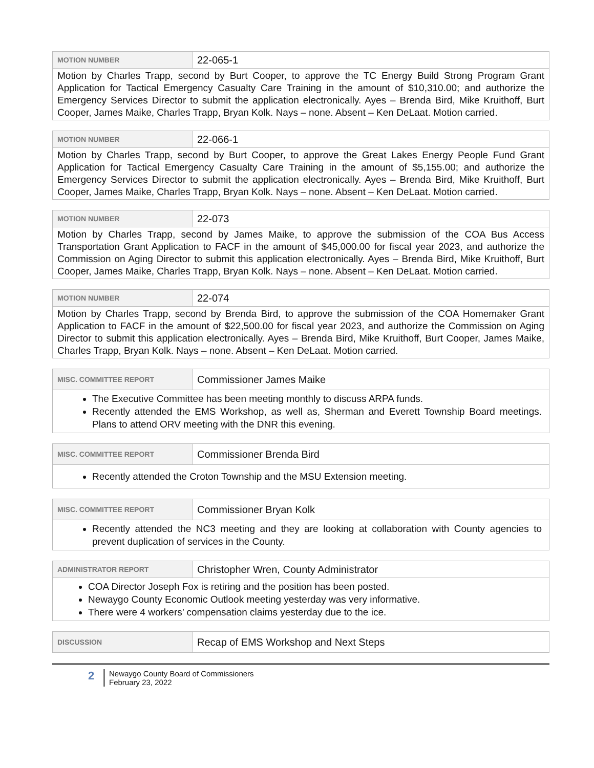| MOTION NUMBER | 22-065-1 |
| Motion by Charles Trapp, second by Burt Cooper, to approve the TC Energy Build Strong Program Grant Application for Tactical Emergency Casualty Care Training in the amount of $10,310.00; and authorize the Emergency Services Director to submit the application electronically. Ayes – Brenda Bird, Mike Kruithoff, Burt Cooper, James Maike, Charles Trapp, Bryan Kolk. Nays – none. Absent – Ken DeLaat. Motion carried. | |
| MOTION NUMBER | 22-066-1 |
| Motion by Charles Trapp, second by Burt Cooper, to approve the Great Lakes Energy People Fund Grant Application for Tactical Emergency Casualty Care Training in the amount of $5,155.00; and authorize the Emergency Services Director to submit the application electronically. Ayes – Brenda Bird, Mike Kruithoff, Burt Cooper, James Maike, Charles Trapp, Bryan Kolk. Nays – none. Absent – Ken DeLaat. Motion carried. | |
| MOTION NUMBER | 22-073 |
| Motion by Charles Trapp, second by James Maike, to approve the submission of the COA Bus Access Transportation Grant Application to FACF in the amount of $45,000.00 for fiscal year 2023, and authorize the Commission on Aging Director to submit this application electronically. Ayes – Brenda Bird, Mike Kruithoff, Burt Cooper, James Maike, Charles Trapp, Bryan Kolk. Nays – none. Absent – Ken DeLaat. Motion carried. | |
| MOTION NUMBER | 22-074 |
| Motion by Charles Trapp, second by Brenda Bird, to approve the submission of the COA Homemaker Grant Application to FACF in the amount of $22,500.00 for fiscal year 2023, and authorize the Commission on Aging Director to submit this application electronically. Ayes – Brenda Bird, Mike Kruithoff, Burt Cooper, James Maike, Charles Trapp, Bryan Kolk. Nays – none. Absent – Ken DeLaat. Motion carried. | |
| MISC. COMMITTEE REPORT | Commissioner James Maike |
| The Executive Committee has been meeting monthly to discuss ARPA funds. Recently attended the EMS Workshop, as well as, Sherman and Everett Township Board meetings. Plans to attend ORV meeting with the DNR this evening. | |
| MISC. COMMITTEE REPORT | Commissioner Brenda Bird |
| Recently attended the Croton Township and the MSU Extension meeting. | |
| MISC. COMMITTEE REPORT | Commissioner Bryan Kolk |
| Recently attended the NC3 meeting and they are looking at collaboration with County agencies to prevent duplication of services in the County. | |
| ADMINISTRATOR REPORT | Christopher Wren, County Administrator |
| COA Director Joseph Fox is retiring and the position has been posted. Newaygo County Economic Outlook meeting yesterday was very informative. There were 4 workers’ compensation claims yesterday due to the ice. | |
| DISCUSSION | Recap of EMS Workshop and Next Steps |
2
Newaygo County Board of Commissioners
February 23, 2022